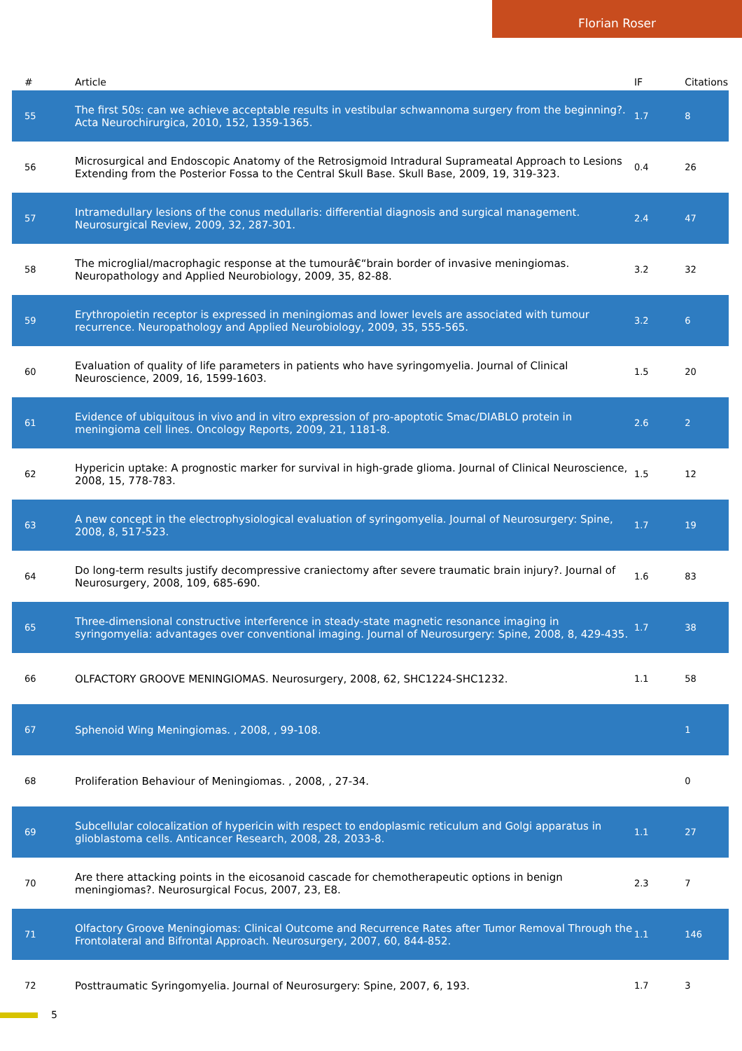Florian Roser
| # | Article | IF | Citations |
| --- | --- | --- | --- |
| 55 | The first 50s: can we achieve acceptable results in vestibular schwannoma surgery from the beginning?. Acta Neurochirurgica, 2010, 152, 1359-1365. | 1.7 | 8 |
| 56 | Microsurgical and Endoscopic Anatomy of the Retrosigmoid Intradural Suprameatal Approach to Lesions Extending from the Posterior Fossa to the Central Skull Base. Skull Base, 2009, 19, 319-323. | 0.4 | 26 |
| 57 | Intramedullary lesions of the conus medullaris: differential diagnosis and surgical management. Neurosurgical Review, 2009, 32, 287-301. | 2.4 | 47 |
| 58 | The microglial/macrophagic response at the tumourâ€“brain border of invasive meningiomas. Neuropathology and Applied Neurobiology, 2009, 35, 82-88. | 3.2 | 32 |
| 59 | Erythropoietin receptor is expressed in meningiomas and lower levels are associated with tumour recurrence. Neuropathology and Applied Neurobiology, 2009, 35, 555-565. | 3.2 | 6 |
| 60 | Evaluation of quality of life parameters in patients who have syringomyelia. Journal of Clinical Neuroscience, 2009, 16, 1599-1603. | 1.5 | 20 |
| 61 | Evidence of ubiquitous in vivo and in vitro expression of pro-apoptotic Smac/DIABLO protein in meningioma cell lines. Oncology Reports, 2009, 21, 1181-8. | 2.6 | 2 |
| 62 | Hypericin uptake: A prognostic marker for survival in high-grade glioma. Journal of Clinical Neuroscience, 2008, 15, 778-783. | 1.5 | 12 |
| 63 | A new concept in the electrophysiological evaluation of syringomyelia. Journal of Neurosurgery: Spine, 2008, 8, 517-523. | 1.7 | 19 |
| 64 | Do long-term results justify decompressive craniectomy after severe traumatic brain injury?. Journal of Neurosurgery, 2008, 109, 685-690. | 1.6 | 83 |
| 65 | Three-dimensional constructive interference in steady-state magnetic resonance imaging in syringomyelia: advantages over conventional imaging. Journal of Neurosurgery: Spine, 2008, 8, 429-435. | 1.7 | 38 |
| 66 | OLFACTORY GROOVE MENINGIOMAS. Neurosurgery, 2008, 62, SHC1224-SHC1232. | 1.1 | 58 |
| 67 | Sphenoid Wing Meningiomas. , 2008, , 99-108. | | 1 |
| 68 | Proliferation Behaviour of Meningiomas. , 2008, , 27-34. | | 0 |
| 69 | Subcellular colocalization of hypericin with respect to endoplasmic reticulum and Golgi apparatus in glioblastoma cells. Anticancer Research, 2008, 28, 2033-8. | 1.1 | 27 |
| 70 | Are there attacking points in the eicosanoid cascade for chemotherapeutic options in benign meningiomas?. Neurosurgical Focus, 2007, 23, E8. | 2.3 | 7 |
| 71 | Olfactory Groove Meningiomas: Clinical Outcome and Recurrence Rates after Tumor Removal Through the Frontolateral and Bifrontal Approach. Neurosurgery, 2007, 60, 844-852. | 1.1 | 146 |
| 72 | Posttraumatic Syringomyelia. Journal of Neurosurgery: Spine, 2007, 6, 193. | 1.7 | 3 |
5